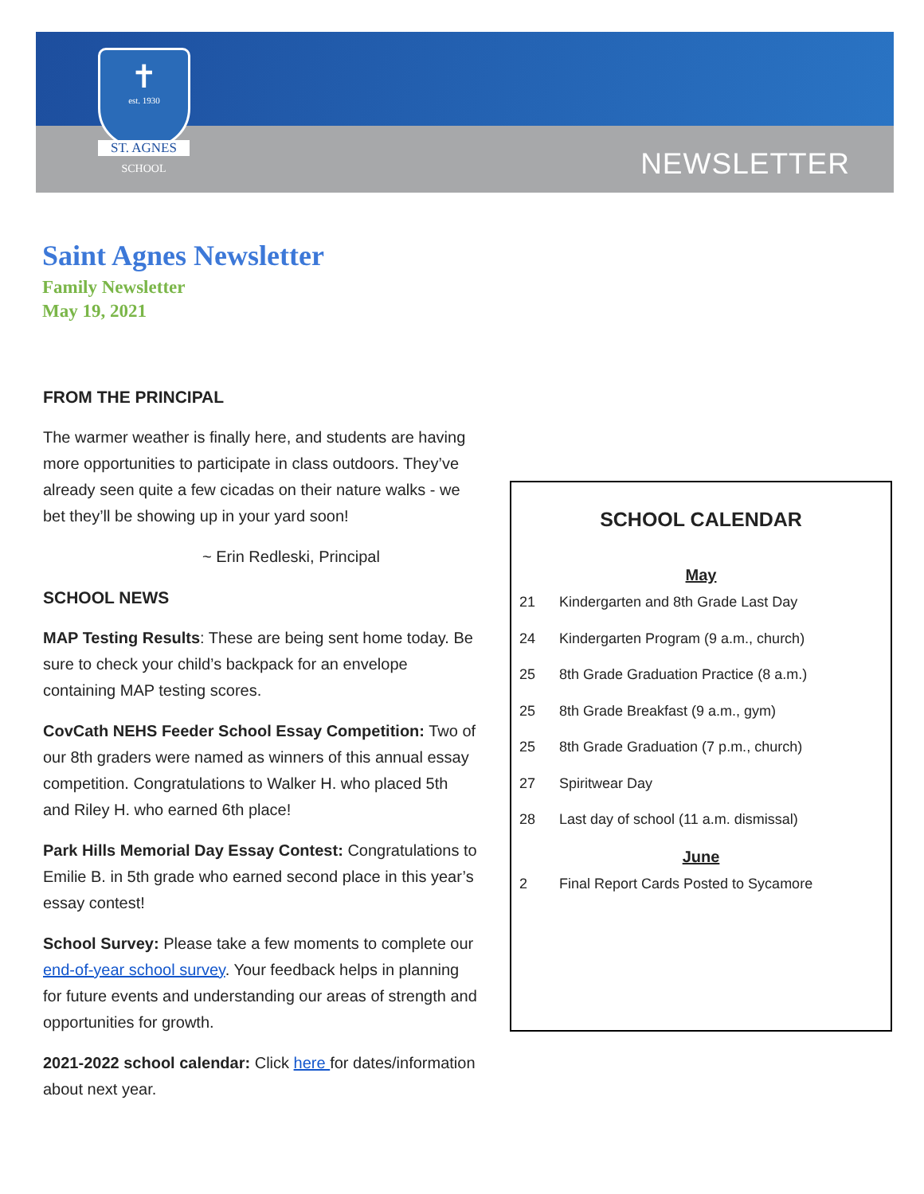✝
est. 1930
ST. AGNES
SCHOOL
NEWSLETTER
Saint Agnes Newsletter
Family Newsletter
May 19, 2021
FROM THE PRINCIPAL
The warmer weather is finally here, and students are having more opportunities to participate in class outdoors. They’ve already seen quite a few cicadas on their nature walks - we bet they’ll be showing up in your yard soon!
~ Erin Redleski, Principal
SCHOOL NEWS
MAP Testing Results: These are being sent home today. Be sure to check your child’s backpack for an envelope containing MAP testing scores.
CovCath NEHS Feeder School Essay Competition: Two of our 8th graders were named as winners of this annual essay competition. Congratulations to Walker H. who placed 5th and Riley H. who earned 6th place!
Park Hills Memorial Day Essay Contest: Congratulations to Emilie B. in 5th grade who earned second place in this year’s essay contest!
School Survey: Please take a few moments to complete our end-of-year school survey. Your feedback helps in planning for future events and understanding our areas of strength and opportunities for growth.
2021-2022 school calendar: Click here for dates/information about next year.
SCHOOL CALENDAR
May
21 Kindergarten and 8th Grade Last Day
24 Kindergarten Program (9 a.m., church)
25 8th Grade Graduation Practice (8 a.m.)
25 8th Grade Breakfast (9 a.m., gym)
25 8th Grade Graduation (7 p.m., church)
27 Spiritwear Day
28 Last day of school (11 a.m. dismissal)
June
2 Final Report Cards Posted to Sycamore